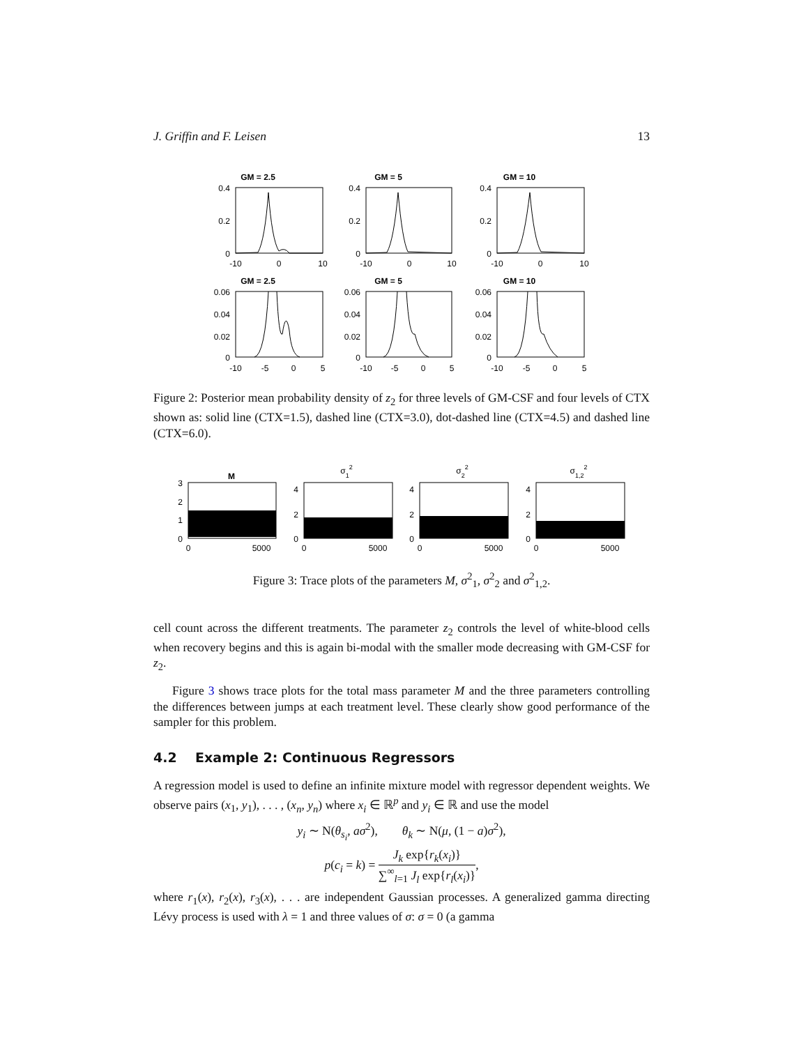J. Griffin and F. Leisen 13
GM = 2.5
GM = 5
GM = 10
GM = 2.5
GM = 5
GM = 10
0.4
0.2
0
0.4
0.2
0
0.4
0.2
0
0.06
0.04
0.02
0
0.06
0.04
0.02
0
0.06
0.04
0.02
0
-10
0
10
-10
0
10
-10
0
10
-10
-5
0
5
-10
-5
0
5
-10
-5
0
5
Figure 2: Posterior mean probability density of z<sub>2</sub> for three levels of GM-CSF and four levels of CTX shown as: solid line (CTX=1.5), dashed line (CTX=3.0), dot-dashed line (CTX=4.5) and dashed line (CTX=6.0).
M
σ12
σ22
σ1,22
3
2
1
0
4
2
0
4
2
0
4
2
0
0
5000
0
5000
0
5000
0
5000
Figure 3: Trace plots of the parameters M, σ<sup>2</sup><sub>1</sub>, σ<sup>2</sup><sub>2</sub> and σ<sup>2</sup><sub>1,2</sub>.
cell count across the different treatments. The parameter z<sub>2</sub> controls the level of white-blood cells when recovery begins and this is again bi-modal with the smaller mode decreasing with GM-CSF for z<sub>2</sub>.
Figure 3 shows trace plots for the total mass parameter M and the three parameters controlling the differences between jumps at each treatment level. These clearly show good performance of the sampler for this problem.
4.2 Example 2: Continuous Regressors
A regression model is used to define an infinite mixture model with regressor dependent weights. We observe pairs (x<sub>1</sub>, y<sub>1</sub>), . . . , (x<sub>n</sub>, y<sub>n</sub>) where x<sub>i</sub> ∈ ℝ<sup>p</sup> and y<sub>i</sub> ∈ ℝ and use the model
y<sub>i</sub> ∼ N(θ<sub>s<sub>i</sub></sub>, aσ<sup>2</sup>), θ<sub>k</sub> ∼ N(μ, (1 − a)σ<sup>2</sup>),
p(c<sub>i</sub> = k) = J<sub>k</sub> exp{r<sub>k</sub>(x<sub>i</sub>)} ∑<sup>∞</sup><sub>l=1</sub> J<sub>l</sub> exp{r<sub>l</sub>(x<sub>i</sub>)},
where r<sub>1</sub>(x), r<sub>2</sub>(x), r<sub>3</sub>(x), . . . are independent Gaussian processes. A generalized gamma directing Lévy process is used with λ = 1 and three values of σ: σ = 0 (a gamma